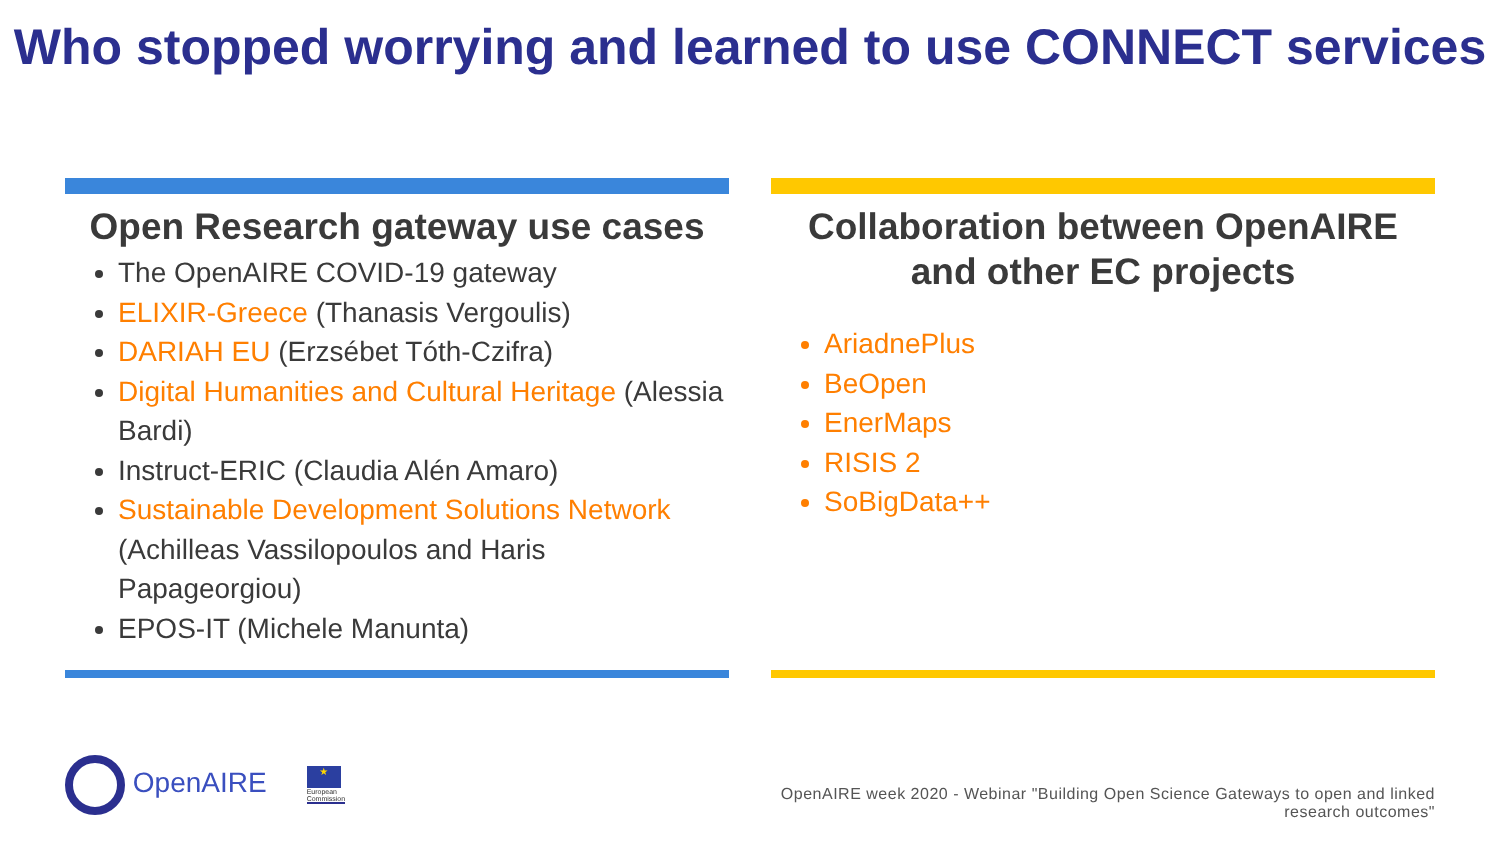Who stopped worrying and learned to use CONNECT services
Open Research gateway use cases
The OpenAIRE COVID-19 gateway
ELIXIR-Greece (Thanasis Vergoulis)
DARIAH EU (Erzsébet Tóth-Czifra)
Digital Humanities and Cultural Heritage (Alessia Bardi)
Instruct-ERIC (Claudia Alén Amaro)
Sustainable Development Solutions Network (Achilleas Vassilopoulos and Haris Papageorgiou)
EPOS-IT (Michele Manunta)
Collaboration between OpenAIRE and other EC projects
AriadnePlus
BeOpen
EnerMaps
RISIS 2
SoBigData++
OpenAIRE
★
European
Commission
OpenAIRE week 2020 - Webinar "Building Open Science Gateways to open and linked research outcomes"